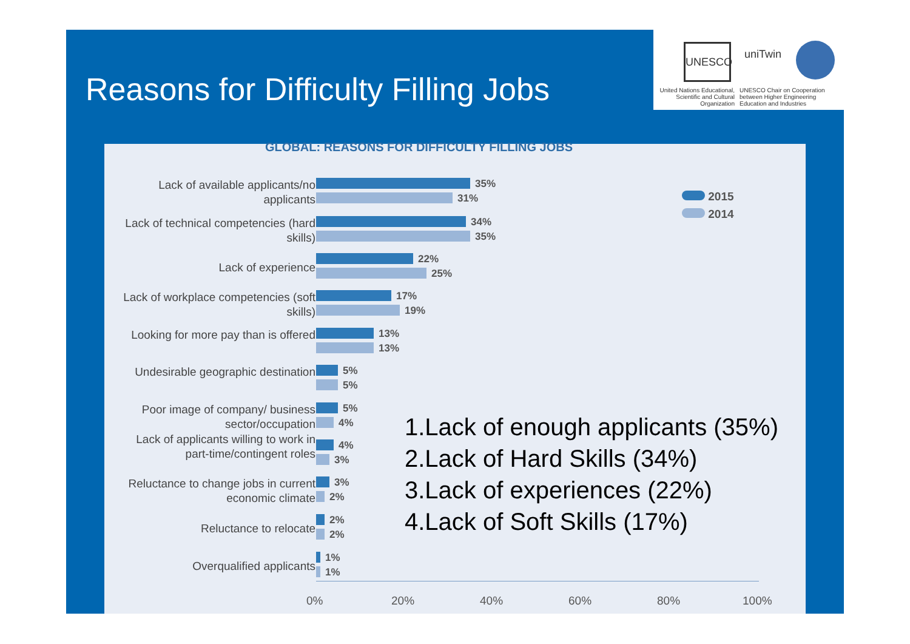Reasons for Difficulty Filling Jobs
UNESCO uniTwin
United Nations Educational, Scientific and Cultural Organization
UNESCO Chair on Cooperation between Higher Engineering Education and Industries
GLOBAL: REASONS FOR DIFFICULTY FILLING JOBS
2015
2014
Lack of available applicants/no applicants
35%
31%
Lack of technical competencies (hard skills)
34%
35%
Lack of experience
22%
25%
Lack of workplace competencies (soft skills)
17%
19%
Looking for more pay than is offered
13%
13%
Undesirable geographic destination
5%
5%
Poor image of company/ business sector/occupation
5%
4%
Lack of applicants willing to work in part-time/contingent roles
4%
3%
Reluctance to change jobs in current economic climate
3%
2%
Reluctance to relocate
2%
2%
Overqualified applicants
1%
1%
0% 20% 40% 60% 80% 100%
1.Lack of enough applicants (35%)
2.Lack of Hard Skills (34%)
3.Lack of experiences (22%)
4.Lack of Soft Skills (17%)